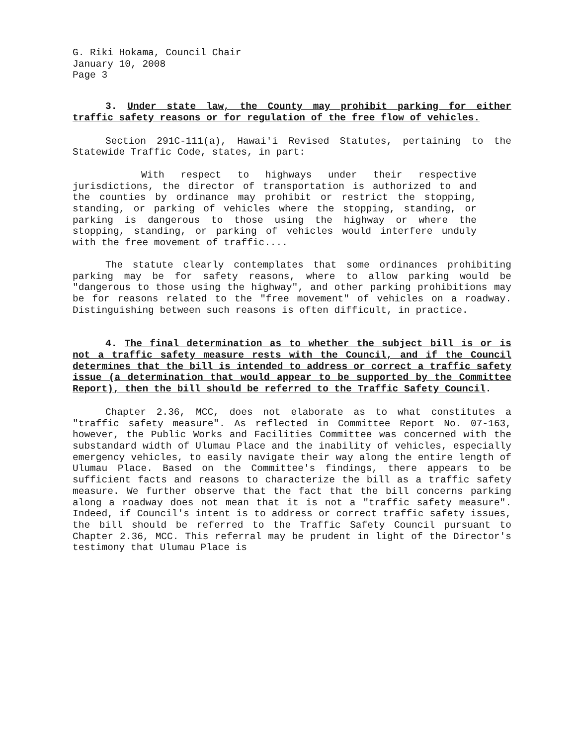G. Riki Hokama, Council Chair
January 10, 2008
Page 3
3. Under state law, the County may prohibit parking for either traffic safety reasons or for regulation of the free flow of vehicles.
Section 291C-111(a), Hawai'i Revised Statutes, pertaining to the Statewide Traffic Code, states, in part:
With respect to highways under their respective jurisdictions, the director of transportation is authorized to and the counties by ordinance may prohibit or restrict the stopping, standing, or parking of vehicles where the stopping, standing, or parking is dangerous to those using the highway or where the stopping, standing, or parking of vehicles would interfere unduly with the free movement of traffic....
The statute clearly contemplates that some ordinances prohibiting parking may be for safety reasons, where to allow parking would be "dangerous to those using the highway", and other parking prohibitions may be for reasons related to the "free movement" of vehicles on a roadway. Distinguishing between such reasons is often difficult, in practice.
4. The final determination as to whether the subject bill is or is not a traffic safety measure rests with the Council, and if the Council determines that the bill is intended to address or correct a traffic safety issue (a determination that would appear to be supported by the Committee Report), then the bill should be referred to the Traffic Safety Council.
Chapter 2.36, MCC, does not elaborate as to what constitutes a "traffic safety measure". As reflected in Committee Report No. 07-163, however, the Public Works and Facilities Committee was concerned with the substandard width of Ulumau Place and the inability of vehicles, especially emergency vehicles, to easily navigate their way along the entire length of Ulumau Place. Based on the Committee's findings, there appears to be sufficient facts and reasons to characterize the bill as a traffic safety measure. We further observe that the fact that the bill concerns parking along a roadway does not mean that it is not a "traffic safety measure". Indeed, if Council's intent is to address or correct traffic safety issues, the bill should be referred to the Traffic Safety Council pursuant to Chapter 2.36, MCC. This referral may be prudent in light of the Director's testimony that Ulumau Place is